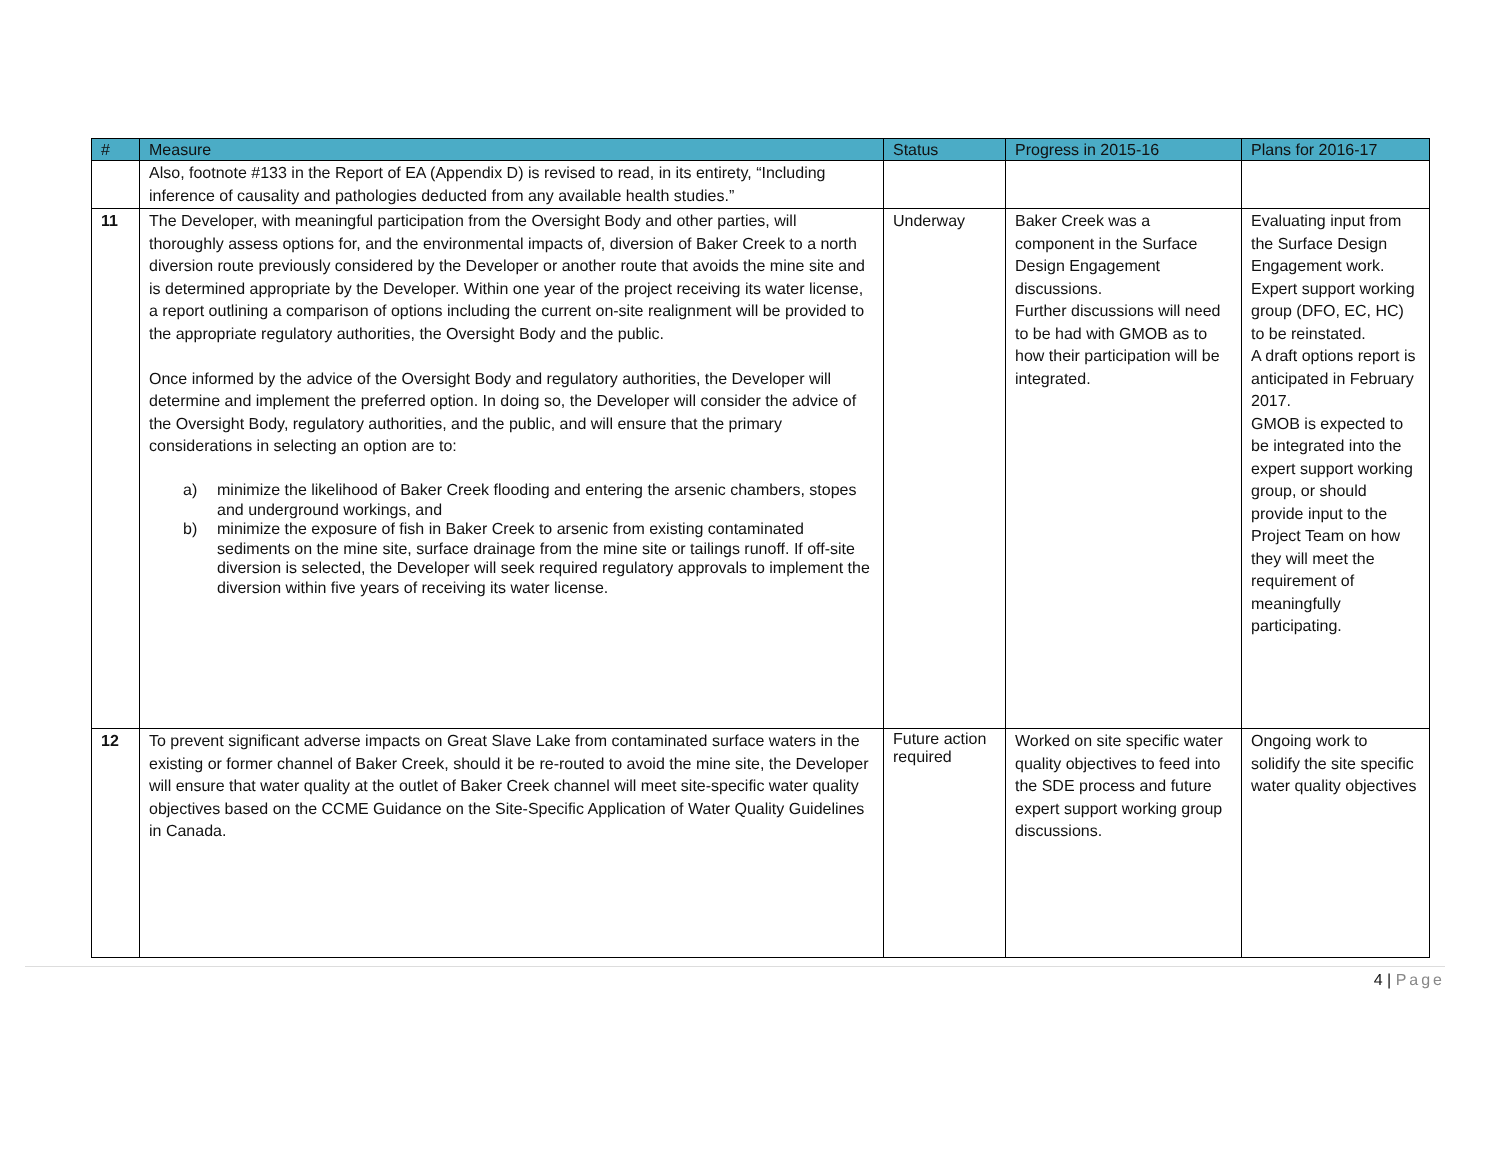| # | Measure | Status | Progress in 2015-16 | Plans for 2016-17 |
| --- | --- | --- | --- | --- |
| | Also, footnote #133 in the Report of EA (Appendix D) is revised to read, in its entirety, “Including inference of causality and pathologies deducted from any available health studies.” | | | |
| 11 | The Developer, with meaningful participation from the Oversight Body and other parties, will thoroughly assess options for, and the environmental impacts of, diversion of Baker Creek to a north diversion route previously considered by the Developer or another route that avoids the mine site and is determined appropriate by the Developer. Within one year of the project receiving its water license, a report outlining a comparison of options including the current on-site realignment will be provided to the appropriate regulatory authorities, the Oversight Body and the public. Once informed by the advice of the Oversight Body and regulatory authorities, the Developer will determine and implement the preferred option. In doing so, the Developer will consider the advice of the Oversight Body, regulatory authorities, and the public, and will ensure that the primary considerations in selecting an option are to: a) minimize the likelihood of Baker Creek flooding and entering the arsenic chambers, stopes and underground workings, and b) minimize the exposure of fish in Baker Creek to arsenic from existing contaminated sediments on the mine site, surface drainage from the mine site or tailings runoff. If off-site diversion is selected, the Developer will seek required regulatory approvals to implement the diversion within five years of receiving its water license. | Underway | Baker Creek was a component in the Surface Design Engagement discussions. Further discussions will need to be had with GMOB as to how their participation will be integrated. | Evaluating input from the Surface Design Engagement work. Expert support working group (DFO, EC, HC) to be reinstated. A draft options report is anticipated in February 2017. GMOB is expected to be integrated into the expert support working group, or should provide input to the Project Team on how they will meet the requirement of meaningfully participating. |
| 12 | To prevent significant adverse impacts on Great Slave Lake from contaminated surface waters in the existing or former channel of Baker Creek, should it be re-routed to avoid the mine site, the Developer will ensure that water quality at the outlet of Baker Creek channel will meet site-specific water quality objectives based on the CCME Guidance on the Site-Specific Application of Water Quality Guidelines in Canada. | Future action required | Worked on site specific water quality objectives to feed into the SDE process and future expert support working group discussions. | Ongoing work to solidify the site specific water quality objectives |
4 | Page